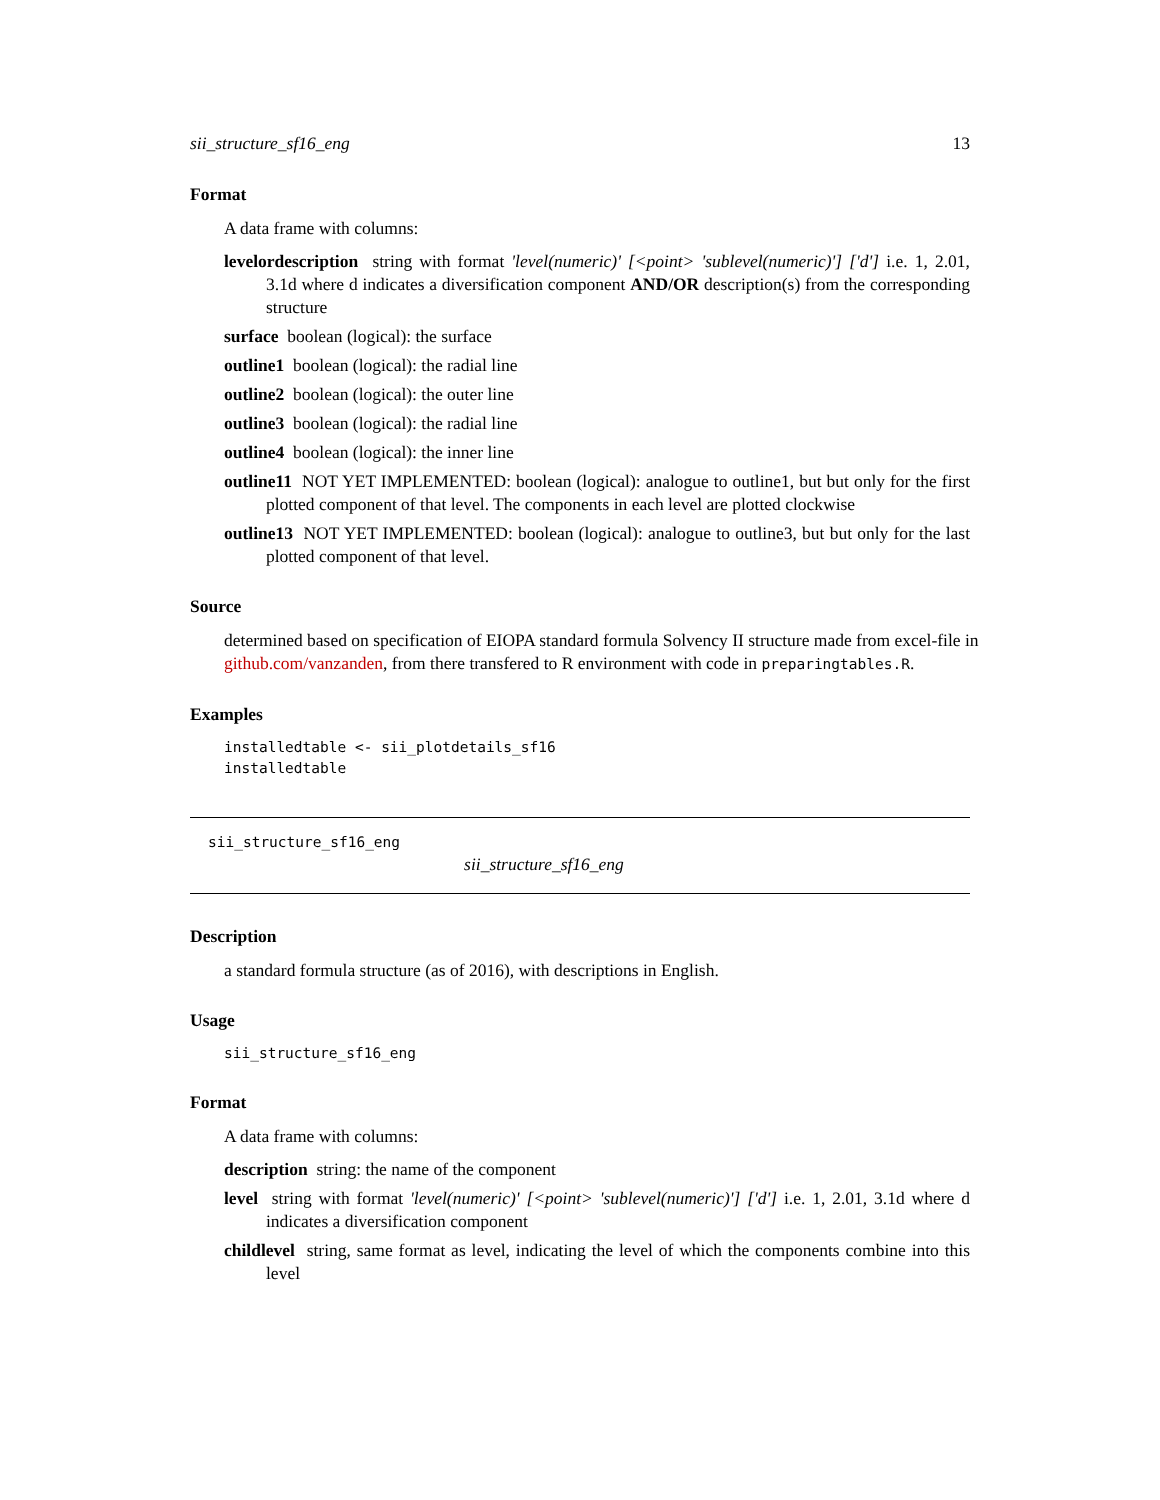sii_structure_sf16_eng 13
Format
A data frame with columns:
levelordescription string with format 'level(numeric)' [<point> 'sublevel(numeric)'] ['d'] i.e. 1, 2.01, 3.1d where d indicates a diversification component AND/OR description(s) from the corresponding structure
surface boolean (logical): the surface
outline1 boolean (logical): the radial line
outline2 boolean (logical): the outer line
outline3 boolean (logical): the radial line
outline4 boolean (logical): the inner line
outline11 NOT YET IMPLEMENTED: boolean (logical): analogue to outline1, but but only for the first plotted component of that level. The components in each level are plotted clockwise
outline13 NOT YET IMPLEMENTED: boolean (logical): analogue to outline3, but but only for the last plotted component of that level.
Source
determined based on specification of EIOPA standard formula Solvency II structure made from excel-file in github.com/vanzanden, from there transfered to R environment with code in preparingtables.R.
Examples
installedtable <- sii_plotdetails_sf16
installedtable
sii_structure_sf16_eng
sii_structure_sf16_eng
Description
a standard formula structure (as of 2016), with descriptions in English.
Usage
sii_structure_sf16_eng
Format
A data frame with columns:
description string: the name of the component
level string with format 'level(numeric)' [<point> 'sublevel(numeric)'] ['d'] i.e. 1, 2.01, 3.1d where d indicates a diversification component
childlevel string, same format as level, indicating the level of which the components combine into this level